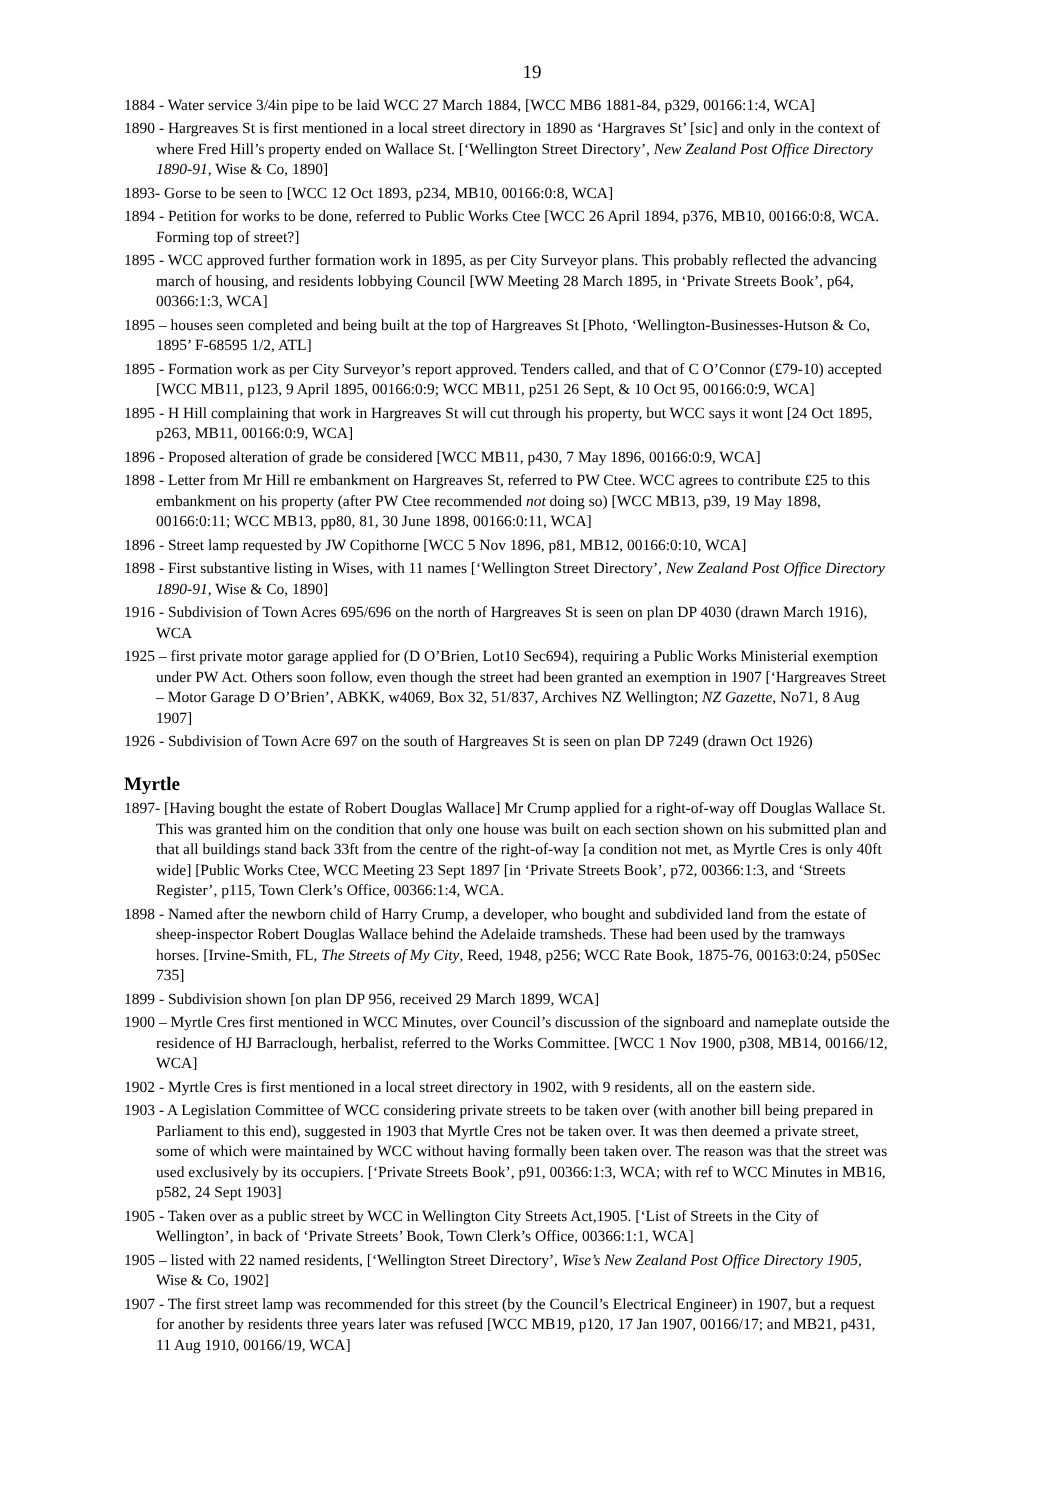19
1884 - Water service 3/4in pipe to be laid WCC 27 March 1884, [WCC MB6 1881-84, p329, 00166:1:4, WCA]
1890 - Hargreaves St is first mentioned in a local street directory in 1890 as ‘Hargraves St’ [sic] and only in the context of where Fred Hill’s property ended on Wallace St. [‘Wellington Street Directory’, New Zealand Post Office Directory 1890-91, Wise & Co, 1890]
1893- Gorse to be seen to [WCC 12 Oct 1893, p234, MB10, 00166:0:8, WCA]
1894 - Petition for works to be done, referred to Public Works Ctee [WCC 26 April 1894, p376, MB10, 00166:0:8, WCA. Forming top of street?]
1895 - WCC approved further formation work in 1895, as per City Surveyor plans. This probably reflected the advancing march of housing, and residents lobbying Council [WW Meeting 28 March 1895, in ‘Private Streets Book’, p64, 00366:1:3, WCA]
1895 – houses seen completed and being built at the top of Hargreaves St [Photo, ‘Wellington-Businesses-Hutson & Co, 1895’ F-68595 1/2, ATL]
1895 - Formation work as per City Surveyor’s report approved. Tenders called, and that of C O’Connor (£79-10) accepted [WCC MB11, p123, 9 April 1895, 00166:0:9; WCC MB11, p251 26 Sept, & 10 Oct 95, 00166:0:9, WCA]
1895 - H Hill complaining that work in Hargreaves St will cut through his property, but WCC says it wont [24 Oct 1895, p263, MB11, 00166:0:9, WCA]
1896 - Proposed alteration of grade be considered [WCC MB11, p430, 7 May 1896, 00166:0:9, WCA]
1898 - Letter from Mr Hill re embankment on Hargreaves St, referred to PW Ctee. WCC agrees to contribute £25 to this embankment on his property (after PW Ctee recommended not doing so) [WCC MB13, p39, 19 May 1898, 00166:0:11; WCC MB13, pp80, 81, 30 June 1898, 00166:0:11, WCA]
1896 - Street lamp requested by JW Copithorne [WCC 5 Nov 1896, p81, MB12, 00166:0:10, WCA]
1898 - First substantive listing in Wises, with 11 names [‘Wellington Street Directory’, New Zealand Post Office Directory 1890-91, Wise & Co, 1890]
1916 - Subdivision of Town Acres 695/696 on the north of Hargreaves St is seen on plan DP 4030 (drawn March 1916), WCA
1925 – first private motor garage applied for (D O’Brien, Lot10 Sec694), requiring a Public Works Ministerial exemption under PW Act. Others soon follow, even though the street had been granted an exemption in 1907 [‘Hargreaves Street – Motor Garage D O’Brien’, ABKK, w4069, Box 32, 51/837, Archives NZ Wellington; NZ Gazette, No71, 8 Aug 1907]
1926 - Subdivision of Town Acre 697 on the south of Hargreaves St is seen on plan DP 7249 (drawn Oct 1926)
Myrtle
1897- [Having bought the estate of Robert Douglas Wallace] Mr Crump applied for a right-of-way off Douglas Wallace St. This was granted him on the condition that only one house was built on each section shown on his submitted plan and that all buildings stand back 33ft from the centre of the right-of-way [a condition not met, as Myrtle Cres is only 40ft wide] [Public Works Ctee, WCC Meeting 23 Sept 1897 [in ‘Private Streets Book’, p72, 00366:1:3, and ‘Streets Register’, p115, Town Clerk’s Office, 00366:1:4, WCA.
1898 - Named after the newborn child of Harry Crump, a developer, who bought and subdivided land from the estate of sheep-inspector Robert Douglas Wallace behind the Adelaide tramsheds. These had been used by the tramways horses. [Irvine-Smith, FL, The Streets of My City, Reed, 1948, p256; WCC Rate Book, 1875-76, 00163:0:24, p50Sec 735]
1899 - Subdivision shown [on plan DP 956, received 29 March 1899, WCA]
1900 – Myrtle Cres first mentioned in WCC Minutes, over Council’s discussion of the signboard and nameplate outside the residence of HJ Barraclough, herbalist, referred to the Works Committee. [WCC 1 Nov 1900, p308, MB14, 00166/12, WCA]
1902 - Myrtle Cres is first mentioned in a local street directory in 1902, with 9 residents, all on the eastern side.
1903 - A Legislation Committee of WCC considering private streets to be taken over (with another bill being prepared in Parliament to this end), suggested in 1903 that Myrtle Cres not be taken over. It was then deemed a private street, some of which were maintained by WCC without having formally been taken over. The reason was that the street was used exclusively by its occupiers. [‘Private Streets Book’, p91, 00366:1:3, WCA; with ref to WCC Minutes in MB16, p582, 24 Sept 1903]
1905 - Taken over as a public street by WCC in Wellington City Streets Act,1905. [‘List of Streets in the City of Wellington’, in back of ‘Private Streets’ Book, Town Clerk’s Office, 00366:1:1, WCA]
1905 – listed with 22 named residents, [‘Wellington Street Directory’, Wise’s New Zealand Post Office Directory 1905, Wise & Co, 1902]
1907 - The first street lamp was recommended for this street (by the Council’s Electrical Engineer) in 1907, but a request for another by residents three years later was refused [WCC MB19, p120, 17 Jan 1907, 00166/17; and MB21, p431, 11 Aug 1910, 00166/19, WCA]